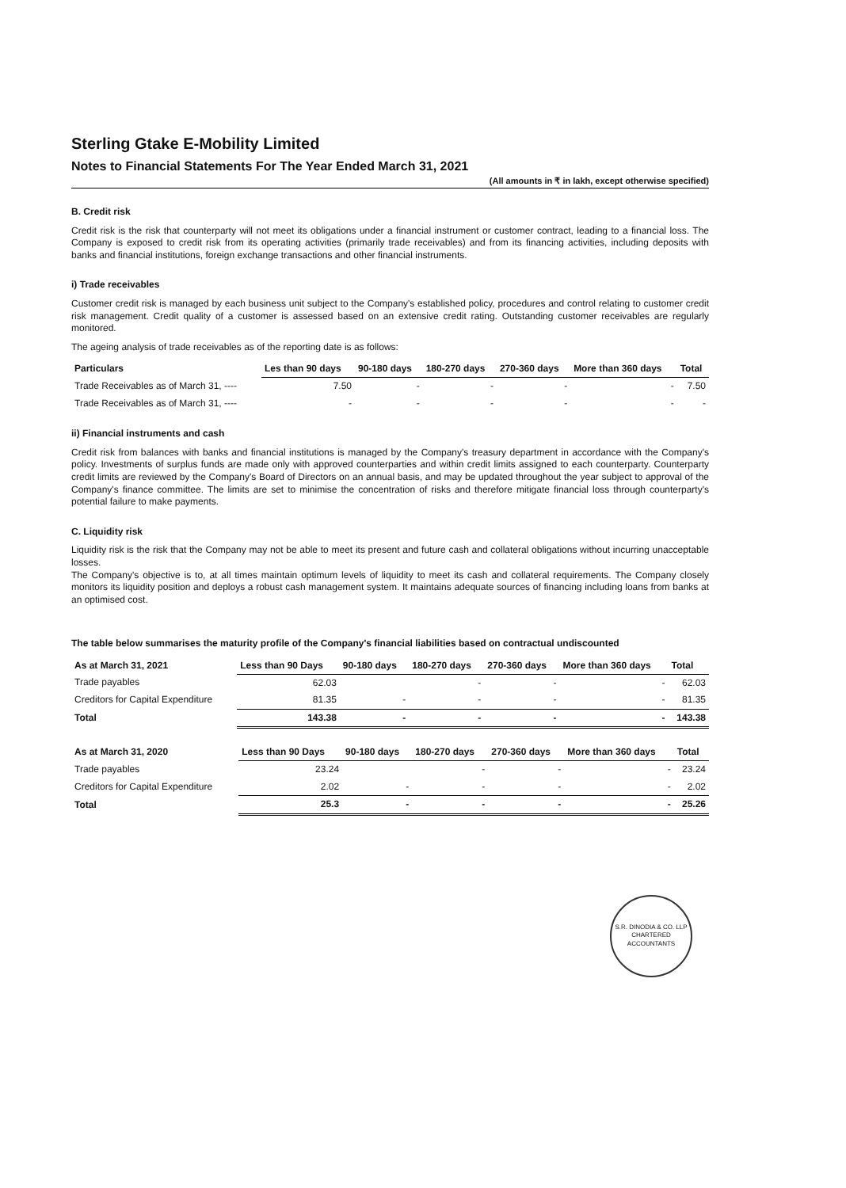Sterling Gtake E-Mobility Limited
Notes to Financial Statements For The Year Ended March 31, 2021
(All amounts in ₹ in lakh, except otherwise specified)
B. Credit risk
Credit risk is the risk that counterparty will not meet its obligations under a financial instrument or customer contract, leading to a financial loss. The Company is exposed to credit risk from its operating activities (primarily trade receivables) and from its financing activities, including deposits with banks and financial institutions, foreign exchange transactions and other financial instruments.
i) Trade receivables
Customer credit risk is managed by each business unit subject to the Company's established policy, procedures and control relating to customer credit risk management. Credit quality of a customer is assessed based on an extensive credit rating. Outstanding customer receivables are regularly monitored.
The ageing analysis of trade receivables as of the reporting date is as follows:
| Particulars | Les than 90 days | 90-180 days | 180-270 days | 270-360 days | More than 360 days | Total |
| --- | --- | --- | --- | --- | --- | --- |
| Trade Receivables as of March 31, ---- | 7.50 | - | - | - | - | 7.50 |
| Trade Receivables as of March 31, ---- | - | - | - | - | - | - |
ii) Financial instruments and cash
Credit risk from balances with banks and financial institutions is managed by the Company's treasury department in accordance with the Company's policy. Investments of surplus funds are made only with approved counterparties and within credit limits assigned to each counterparty. Counterparty credit limits are reviewed by the Company's Board of Directors on an annual basis, and may be updated throughout the year subject to approval of the Company's finance committee. The limits are set to minimise the concentration of risks and therefore mitigate financial loss through counterparty's potential failure to make payments.
C. Liquidity risk
Liquidity risk is the risk that the Company may not be able to meet its present and future cash and collateral obligations without incurring unacceptable losses.
The Company's objective is to, at all times maintain optimum levels of liquidity to meet its cash and collateral requirements. The Company closely monitors its liquidity position and deploys a robust cash management system. It maintains adequate sources of financing including loans from banks at an optimised cost.
The table below summarises the maturity profile of the Company's financial liabilities based on contractual undiscounted
| As at March 31, 2021 | Less than 90 Days | 90-180 days | 180-270 days | 270-360 days | More than 360 days | Total |
| --- | --- | --- | --- | --- | --- | --- |
| Trade payables | 62.03 | | - | - | - | 62.03 |
| Creditors for Capital Expenditure | 81.35 | - | - | - | - | 81.35 |
| Total | 143.38 | - | - | - | - | 143.38 |
| As at March 31, 2020 | Less than 90 Days | 90-180 days | 180-270 days | 270-360 days | More than 360 days | Total |
| --- | --- | --- | --- | --- | --- | --- |
| Trade payables | 23.24 | | - | - | - | 23.24 |
| Creditors for Capital Expenditure | 2.02 | - | - | - | - | 2.02 |
| Total | 25.3 | - | - | - | - | 25.26 |
S.R. DINODIA & CO. LLP
CHARTERED ACCOUNTANTS